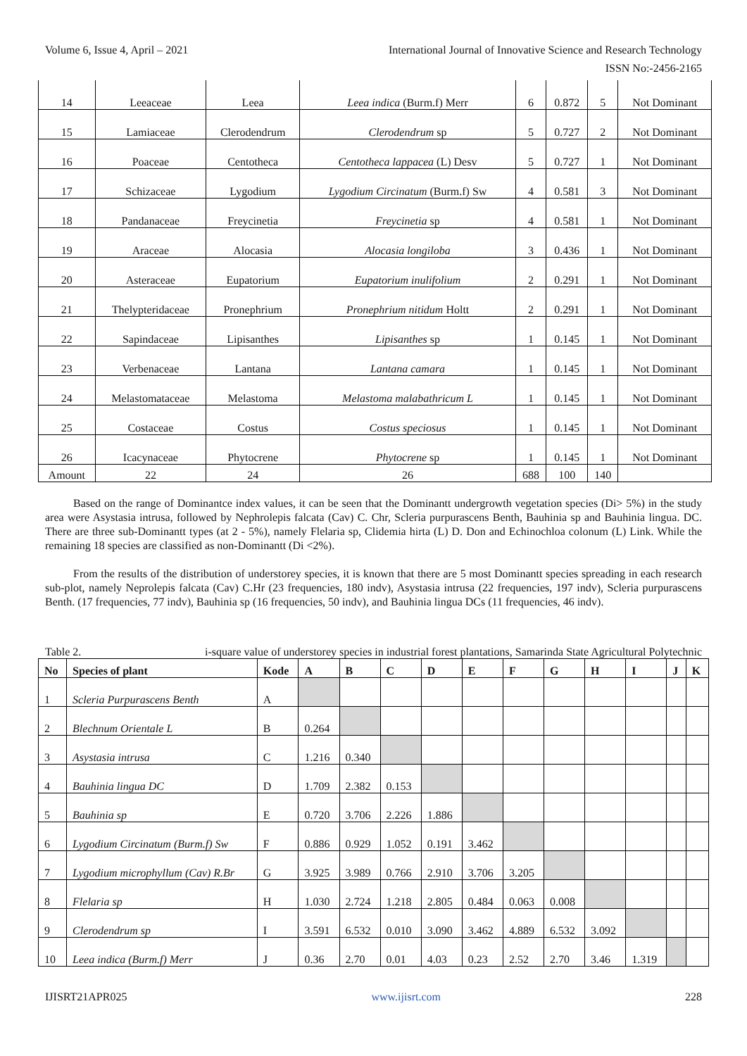Volume 6, Issue 4, April – 2021 International Journal of Innovative Science and Research Technology
ISSN No:-2456-2165
| 14 | Leeaceae | Leea | Leea indica (Burm.f) Merr | 6 | 0.872 | 5 | Not Dominant |
| 15 | Lamiaceae | Clerodendrum | Clerodendrum sp | 5 | 0.727 | 2 | Not Dominant |
| 16 | Poaceae | Centotheca | Centotheca lappacea (L) Desv | 5 | 0.727 | 1 | Not Dominant |
| 17 | Schizaceae | Lygodium | Lygodium Circinatum (Burm.f) Sw | 4 | 0.581 | 3 | Not Dominant |
| 18 | Pandanaceae | Freycinetia | Freycinetia sp | 4 | 0.581 | 1 | Not Dominant |
| 19 | Araceae | Alocasia | Alocasia longiloba | 3 | 0.436 | 1 | Not Dominant |
| 20 | Asteraceae | Eupatorium | Eupatorium inulifolium | 2 | 0.291 | 1 | Not Dominant |
| 21 | Thelypteridaceae | Pronephrium | Pronephrium nitidum Holtt | 2 | 0.291 | 1 | Not Dominant |
| 22 | Sapindaceae | Lipisanthes | Lipisanthes sp | 1 | 0.145 | 1 | Not Dominant |
| 23 | Verbenaceae | Lantana | Lantana camara | 1 | 0.145 | 1 | Not Dominant |
| 24 | Melastomataceae | Melastoma | Melastoma malabathricum L | 1 | 0.145 | 1 | Not Dominant |
| 25 | Costaceae | Costus | Costus speciosus | 1 | 0.145 | 1 | Not Dominant |
| 26 | Icacynaceae | Phytocrene | Phytocrene sp | 1 | 0.145 | 1 | Not Dominant |
| Amount | 22 | 24 | 26 | 688 | 100 | 140 | |
Based on the range of Dominantce index values, it can be seen that the Dominantt undergrowth vegetation species (Di> 5%) in the study area were Asystasia intrusa, followed by Nephrolepis falcata (Cav) C. Chr, Scleria purpurascens Benth, Bauhinia sp and Bauhinia lingua. DC. There are three sub-Dominantt types (at 2 - 5%), namely Flelaria sp, Clidemia hirta (L) D. Don and Echinochloa colonum (L) Link. While the remaining 18 species are classified as non-Dominantt (Di <2%).
From the results of the distribution of understorey species, it is known that there are 5 most Dominantt species spreading in each research sub-plot, namely Neprolepis falcata (Cav) C.Hr (23 frequencies, 180 indv), Asystasia intrusa (22 frequencies, 197 indv), Scleria purpurascens Benth. (17 frequencies, 77 indv), Bauhinia sp (16 frequencies, 50 indv), and Bauhinia lingua DCs (11 frequencies, 46 indv).
Table 2. i-square value of understorey species in industrial forest plantations, Samarinda State Agricultural Polytechnic
| No | Species of plant | Kode | A | B | C | D | E | F | G | H | I | J | K |
| --- | --- | --- | --- | --- | --- | --- | --- | --- | --- | --- | --- | --- | --- |
| 1 | Scleria Purpurascens Benth | A | | | | | | | | | | | |
| 2 | Blechnum Orientale L | B | 0.264 | | | | | | | | | | |
| 3 | Asystasia intrusa | C | 1.216 | 0.340 | | | | | | | | | |
| 4 | Bauhinia lingua DC | D | 1.709 | 2.382 | 0.153 | | | | | | | | |
| 5 | Bauhinia sp | E | 0.720 | 3.706 | 2.226 | 1.886 | | | | | | | |
| 6 | Lygodium Circinatum (Burm.f) Sw | F | 0.886 | 0.929 | 1.052 | 0.191 | 3.462 | | | | | | |
| 7 | Lygodium microphyllum (Cav) R.Br | G | 3.925 | 3.989 | 0.766 | 2.910 | 3.706 | 3.205 | | | | | |
| 8 | Flelaria sp | H | 1.030 | 2.724 | 1.218 | 2.805 | 0.484 | 0.063 | 0.008 | | | | |
| 9 | Clerodendrum sp | I | 3.591 | 6.532 | 0.010 | 3.090 | 3.462 | 4.889 | 6.532 | 3.092 | | | |
| 10 | Leea indica (Burm.f) Merr | J | 0.36 | 2.70 | 0.01 | 4.03 | 0.23 | 2.52 | 2.70 | 3.46 | 1.319 | | |
IJISRT21APR025 www.ijisrt.com 228